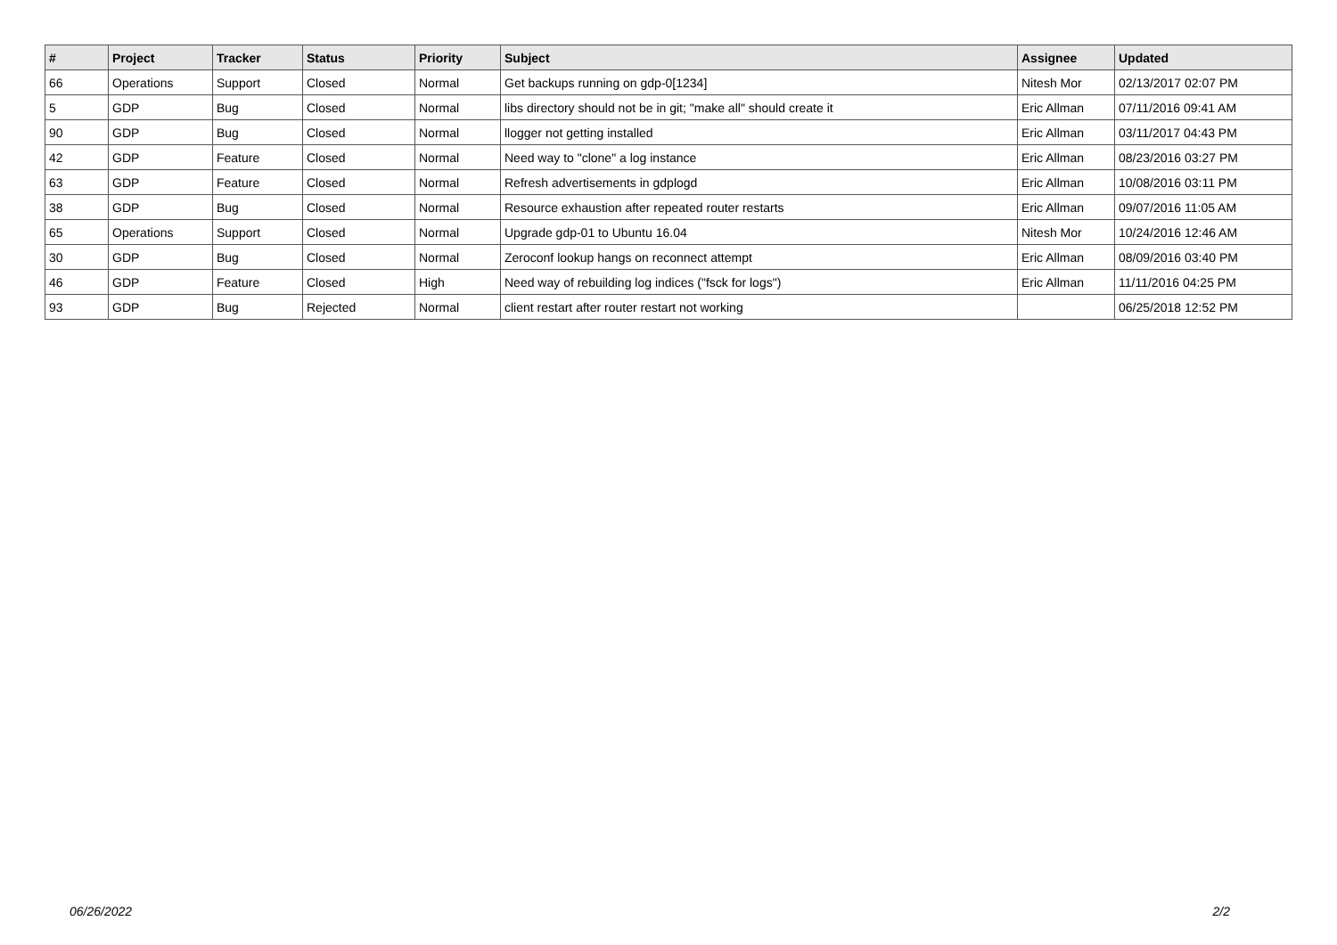| # | Project | Tracker | Status | Priority | Subject | Assignee | Updated |
| --- | --- | --- | --- | --- | --- | --- | --- |
| 66 | Operations | Support | Closed | Normal | Get backups running on gdp-0[1234] | Nitesh Mor | 02/13/2017 02:07 PM |
| 5 | GDP | Bug | Closed | Normal | libs directory should not be in git; "make all" should create it | Eric Allman | 07/11/2016 09:41 AM |
| 90 | GDP | Bug | Closed | Normal | llogger not getting installed | Eric Allman | 03/11/2017 04:43 PM |
| 42 | GDP | Feature | Closed | Normal | Need way to "clone" a log instance | Eric Allman | 08/23/2016 03:27 PM |
| 63 | GDP | Feature | Closed | Normal | Refresh advertisements in gdplogd | Eric Allman | 10/08/2016 03:11 PM |
| 38 | GDP | Bug | Closed | Normal | Resource exhaustion after repeated router restarts | Eric Allman | 09/07/2016 11:05 AM |
| 65 | Operations | Support | Closed | Normal | Upgrade gdp-01 to Ubuntu 16.04 | Nitesh Mor | 10/24/2016 12:46 AM |
| 30 | GDP | Bug | Closed | Normal | Zeroconf lookup hangs on reconnect attempt | Eric Allman | 08/09/2016 03:40 PM |
| 46 | GDP | Feature | Closed | High | Need way of rebuilding log indices ("fsck for logs") | Eric Allman | 11/11/2016 04:25 PM |
| 93 | GDP | Bug | Rejected | Normal | client restart after router restart not working | | 06/25/2018 12:52 PM |
06/26/2022 2/2